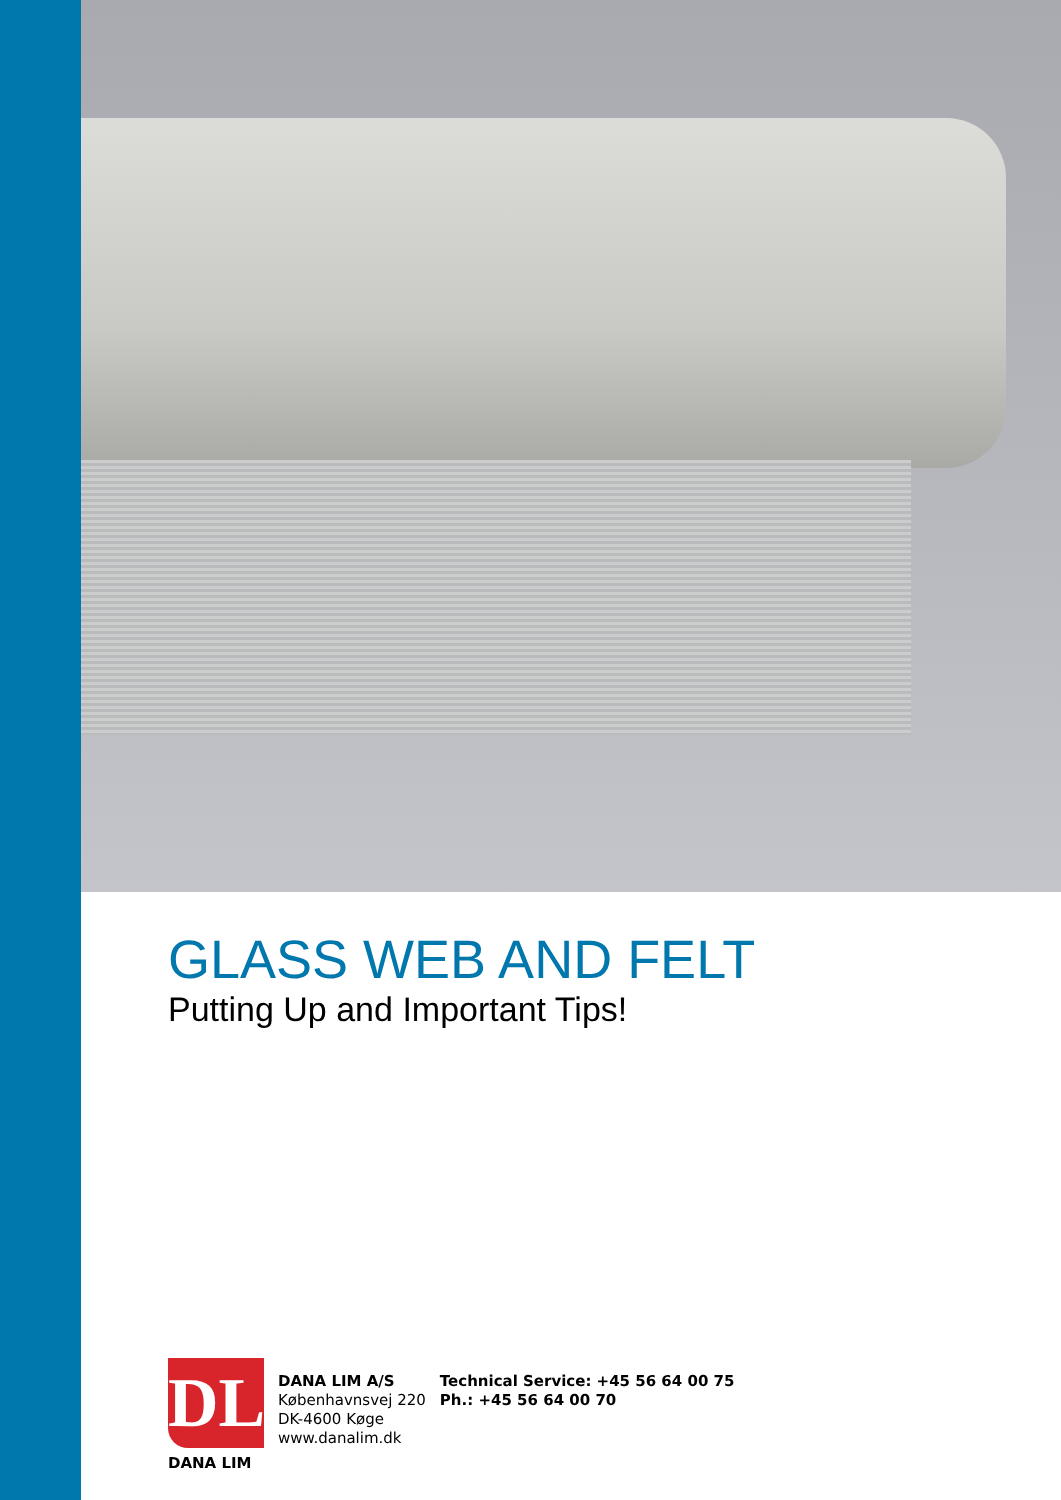GLASS WEB AND FELT
Putting Up and Important Tips!
DL
DANA LIM
DANA LIM A/S
Københavnsvej 220
DK-4600 Køge
www.danalim.dk
Technical Service: +45 56 64 00 75
Ph.: +45 56 64 00 70